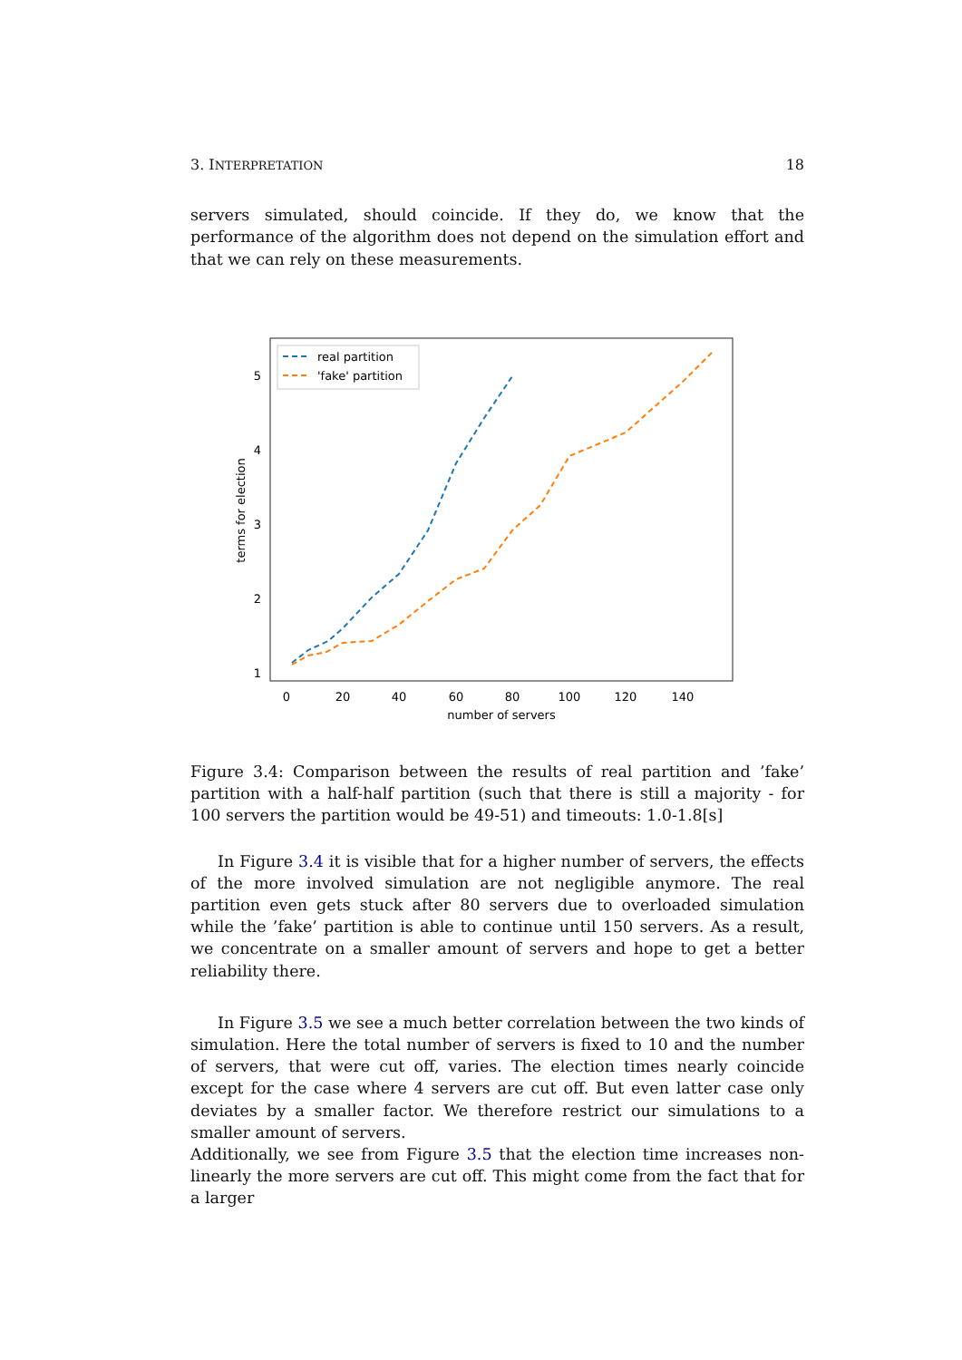3. INTERPRETATION 18
servers simulated, should coincide. If they do, we know that the performance of the algorithm does not depend on the simulation effort and that we can rely on these measurements.
1
2
3
4
5
0
20
40
60
80
100
120
140
number of servers
terms for election
real partition
'fake' partition
Figure 3.4: Comparison between the results of real partition and ’fake’ partition with a half-half partition (such that there is still a majority - for 100 servers the partition would be 49-51) and timeouts: 1.0-1.8[s]
In Figure 3.4 it is visible that for a higher number of servers, the effects of the more involved simulation are not negligible anymore. The real partition even gets stuck after 80 servers due to overloaded simulation while the ’fake’ partition is able to continue until 150 servers. As a result, we concentrate on a smaller amount of servers and hope to get a better reliability there.
In Figure 3.5 we see a much better correlation between the two kinds of simulation. Here the total number of servers is fixed to 10 and the number of servers, that were cut off, varies. The election times nearly coincide except for the case where 4 servers are cut off. But even latter case only deviates by a smaller factor. We therefore restrict our simulations to a smaller amount of servers.
Additionally, we see from Figure 3.5 that the election time increases non-linearly the more servers are cut off. This might come from the fact that for a larger